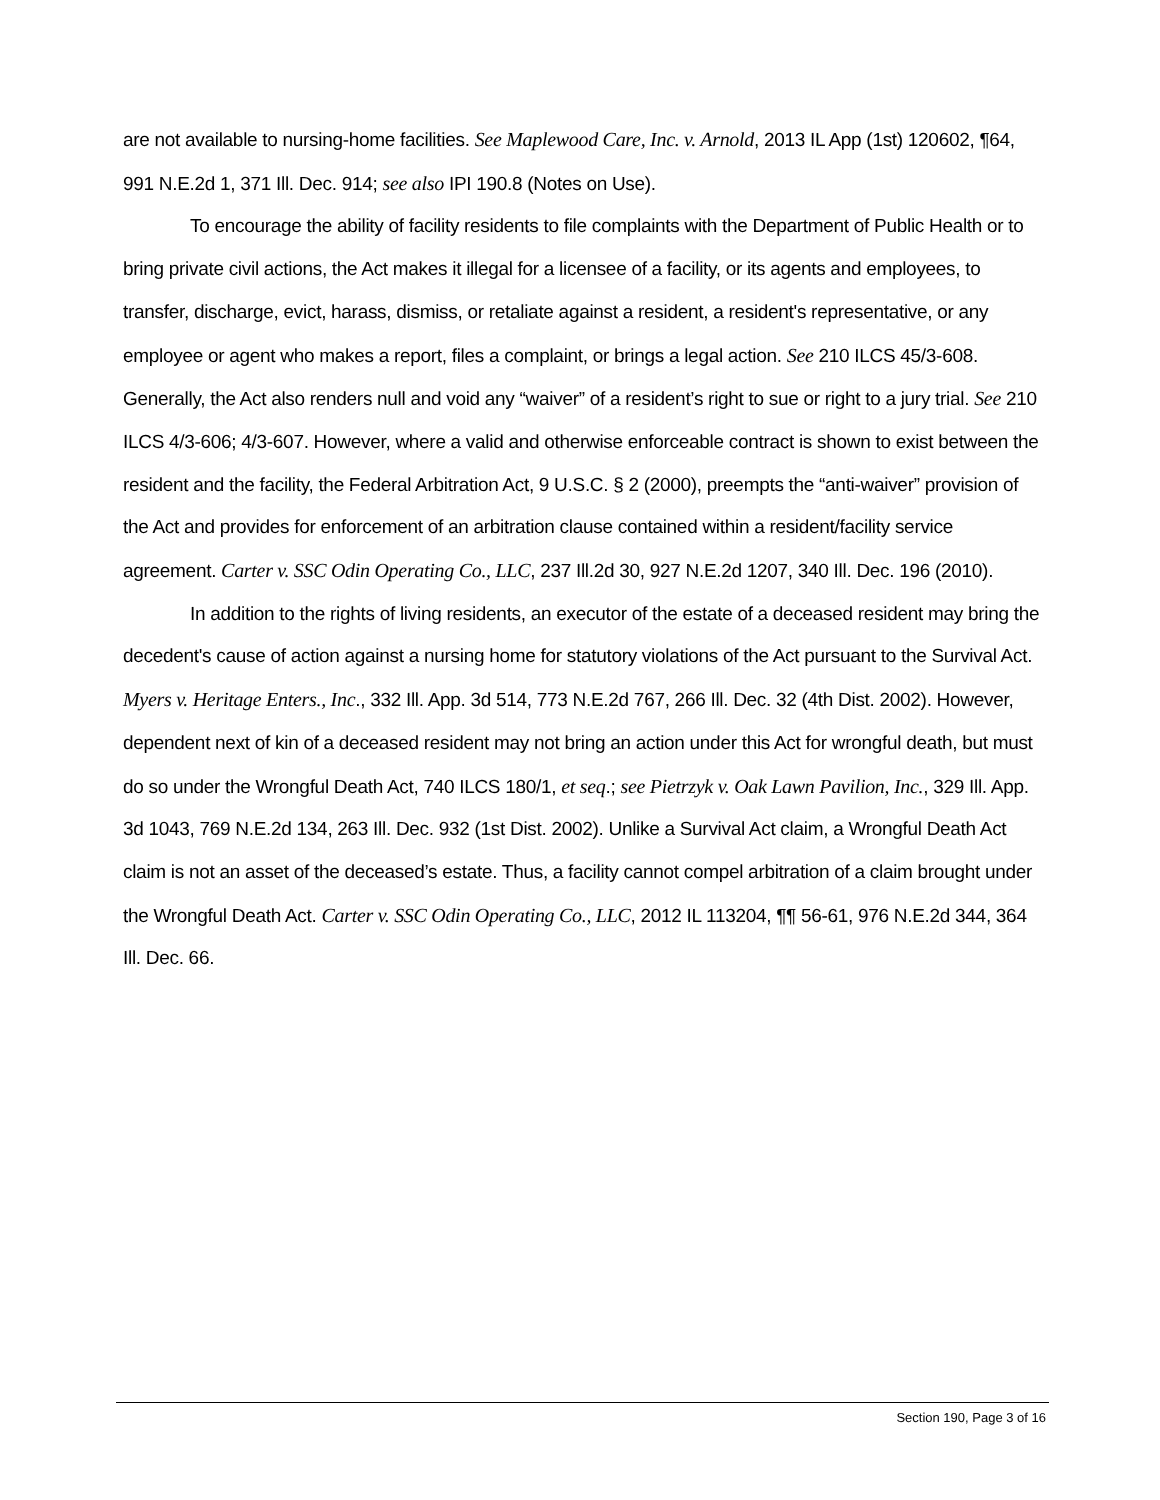are not available to nursing-home facilities. See Maplewood Care, Inc. v. Arnold, 2013 IL App (1st) 120602, ¶64, 991 N.E.2d 1, 371 Ill. Dec. 914; see also IPI 190.8 (Notes on Use).
To encourage the ability of facility residents to file complaints with the Department of Public Health or to bring private civil actions, the Act makes it illegal for a licensee of a facility, or its agents and employees, to transfer, discharge, evict, harass, dismiss, or retaliate against a resident, a resident's representative, or any employee or agent who makes a report, files a complaint, or brings a legal action. See 210 ILCS 45/3-608. Generally, the Act also renders null and void any “waiver” of a resident’s right to sue or right to a jury trial. See 210 ILCS 4/3-606; 4/3-607. However, where a valid and otherwise enforceable contract is shown to exist between the resident and the facility, the Federal Arbitration Act, 9 U.S.C. § 2 (2000), preempts the “anti-waiver” provision of the Act and provides for enforcement of an arbitration clause contained within a resident/facility service agreement. Carter v. SSC Odin Operating Co., LLC, 237 Ill.2d 30, 927 N.E.2d 1207, 340 Ill. Dec. 196 (2010).
In addition to the rights of living residents, an executor of the estate of a deceased resident may bring the decedent's cause of action against a nursing home for statutory violations of the Act pursuant to the Survival Act. Myers v. Heritage Enters., Inc., 332 Ill. App. 3d 514, 773 N.E.2d 767, 266 Ill. Dec. 32 (4th Dist. 2002). However, dependent next of kin of a deceased resident may not bring an action under this Act for wrongful death, but must do so under the Wrongful Death Act, 740 ILCS 180/1, et seq.; see Pietrzyk v. Oak Lawn Pavilion, Inc., 329 Ill. App. 3d 1043, 769 N.E.2d 134, 263 Ill. Dec. 932 (1st Dist. 2002). Unlike a Survival Act claim, a Wrongful Death Act claim is not an asset of the deceased’s estate. Thus, a facility cannot compel arbitration of a claim brought under the Wrongful Death Act. Carter v. SSC Odin Operating Co., LLC, 2012 IL 113204, ¶¶ 56-61, 976 N.E.2d 344, 364 Ill. Dec. 66.
Section 190, Page 3 of 16